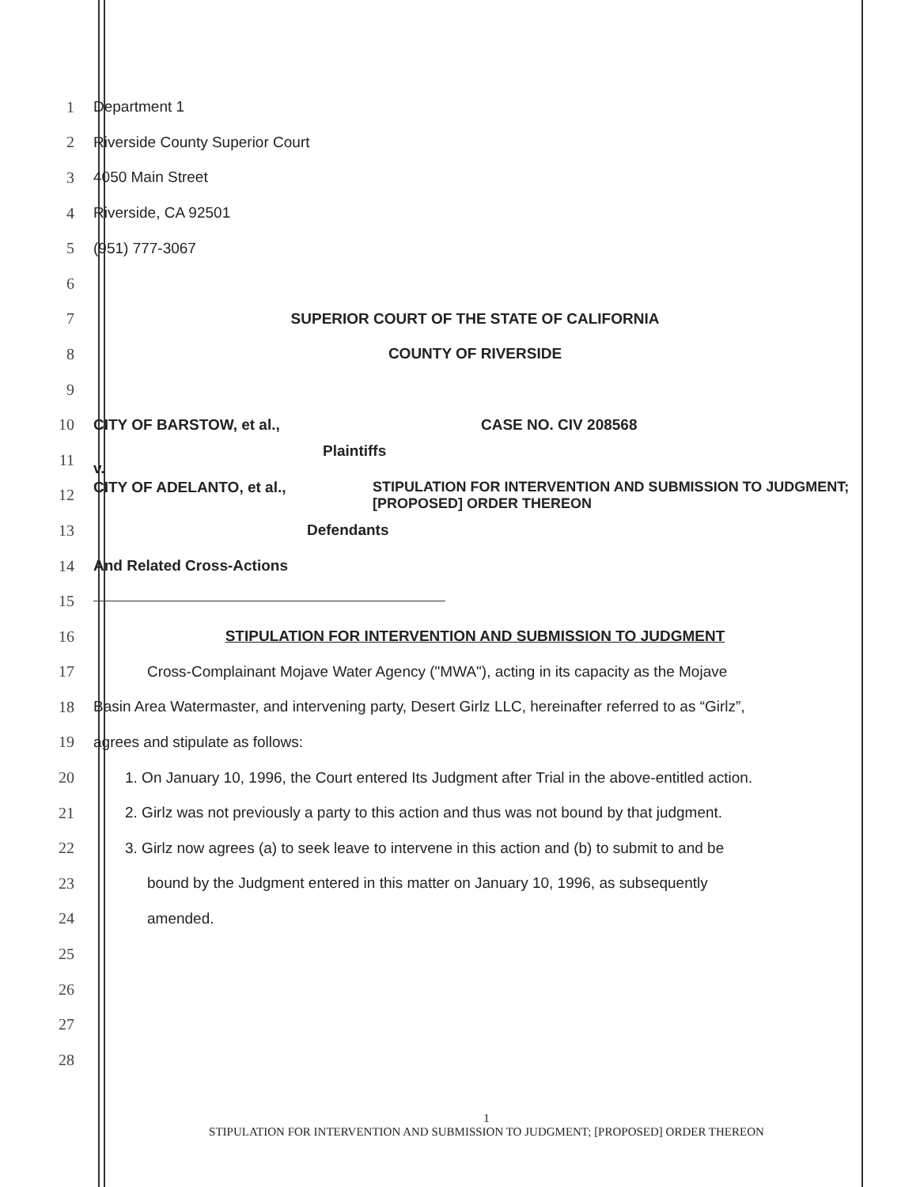1 Department 1
2
Riverside County Superior Court
3 4050 Main Street
4 Riverside, CA 92501
5 (951) 777-3067
6
7
SUPERIOR COURT OF THE STATE OF CALIFORNIA
8 COUNTY OF RIVERSIDE
9
10
CITY OF BARSTOW, et al., CASE NO. CIV 208568
11
Plaintiffs
v.
12
CITY OF ADELANTO, et al., STIPULATION FOR INTERVENTION AND SUBMISSION TO JUDGMENT; [PROPOSED] ORDER THEREON
13 Defendants
14 And Related Cross-Actions
15
16
STIPULATION FOR INTERVENTION AND SUBMISSION TO JUDGMENT
17
Cross-Complainant Mojave Water Agency ("MWA"), acting in its capacity as the Mojave
18
Basin Area Watermaster, and intervening party, Desert Girlz LLC, hereinafter referred to as “Girlz”,
19
agrees and stipulate as follows:
20
1. On January 10, 1996, the Court entered Its Judgment after Trial in the above-entitled action.
21
2. Girlz was not previously a party to this action and thus was not bound by that judgment.
22
3. Girlz now agrees (a) to seek leave to intervene in this action and (b) to submit to and be
23
bound by the Judgment entered in this matter on January 10, 1996, as subsequently
24 amended.
25
26
27
28
1
STIPULATION FOR INTERVENTION AND SUBMISSION TO JUDGMENT; [PROPOSED] ORDER THEREON